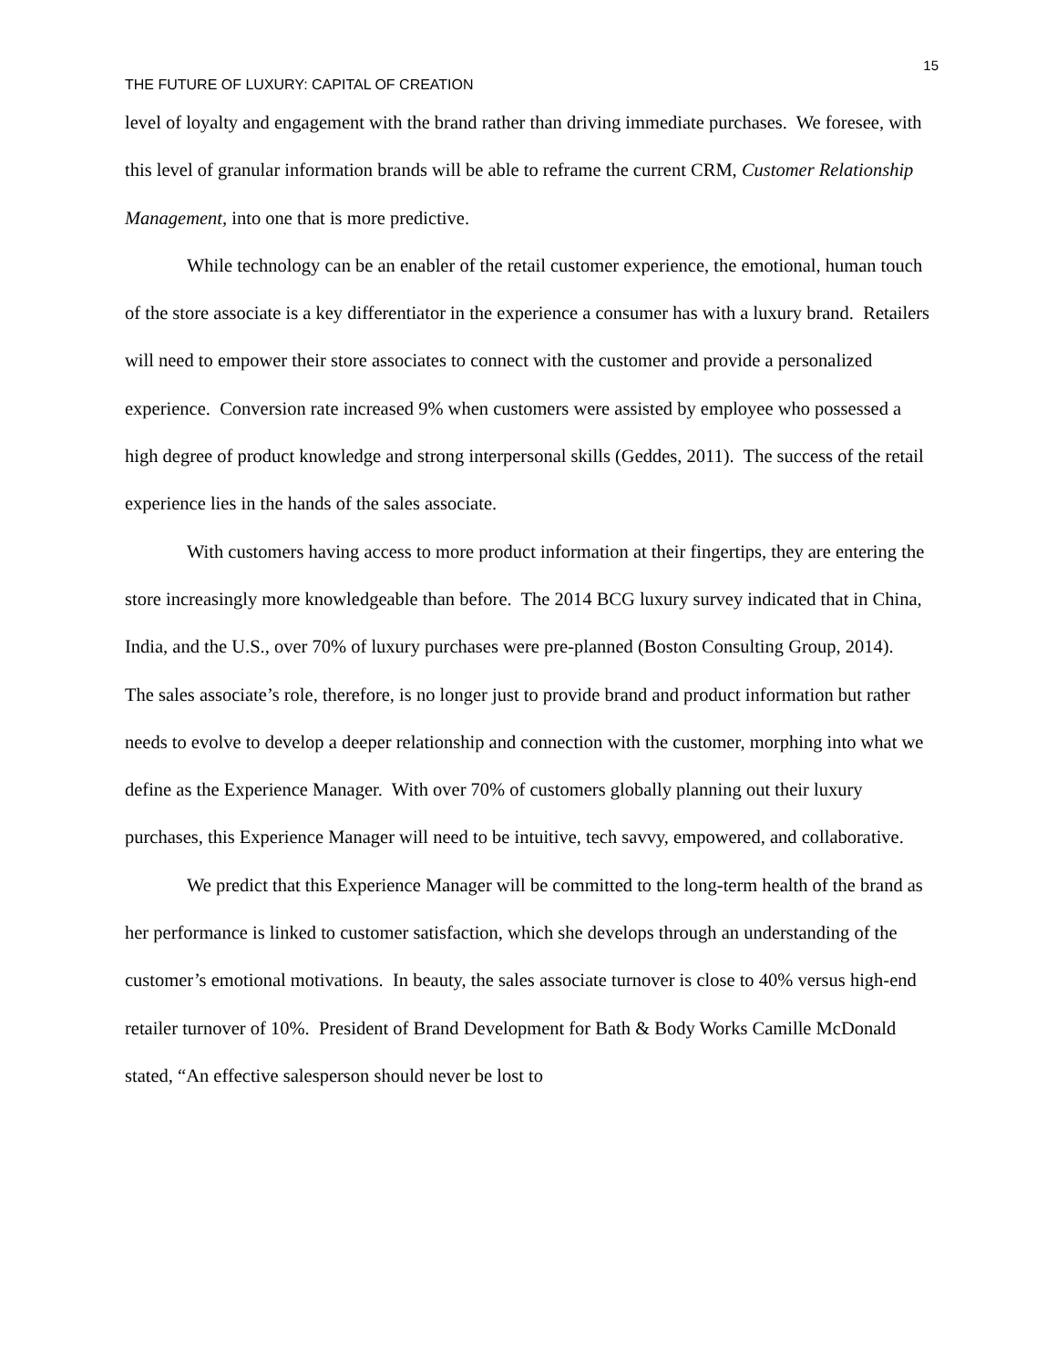15
THE FUTURE OF LUXURY: CAPITAL OF CREATION
level of loyalty and engagement with the brand rather than driving immediate purchases. We foresee, with this level of granular information brands will be able to reframe the current CRM, Customer Relationship Management, into one that is more predictive.
While technology can be an enabler of the retail customer experience, the emotional, human touch of the store associate is a key differentiator in the experience a consumer has with a luxury brand. Retailers will need to empower their store associates to connect with the customer and provide a personalized experience. Conversion rate increased 9% when customers were assisted by employee who possessed a high degree of product knowledge and strong interpersonal skills (Geddes, 2011). The success of the retail experience lies in the hands of the sales associate.
With customers having access to more product information at their fingertips, they are entering the store increasingly more knowledgeable than before. The 2014 BCG luxury survey indicated that in China, India, and the U.S., over 70% of luxury purchases were pre-planned (Boston Consulting Group, 2014). The sales associate’s role, therefore, is no longer just to provide brand and product information but rather needs to evolve to develop a deeper relationship and connection with the customer, morphing into what we define as the Experience Manager. With over 70% of customers globally planning out their luxury purchases, this Experience Manager will need to be intuitive, tech savvy, empowered, and collaborative.
We predict that this Experience Manager will be committed to the long-term health of the brand as her performance is linked to customer satisfaction, which she develops through an understanding of the customer’s emotional motivations. In beauty, the sales associate turnover is close to 40% versus high-end retailer turnover of 10%. President of Brand Development for Bath & Body Works Camille McDonald stated, “An effective salesperson should never be lost to